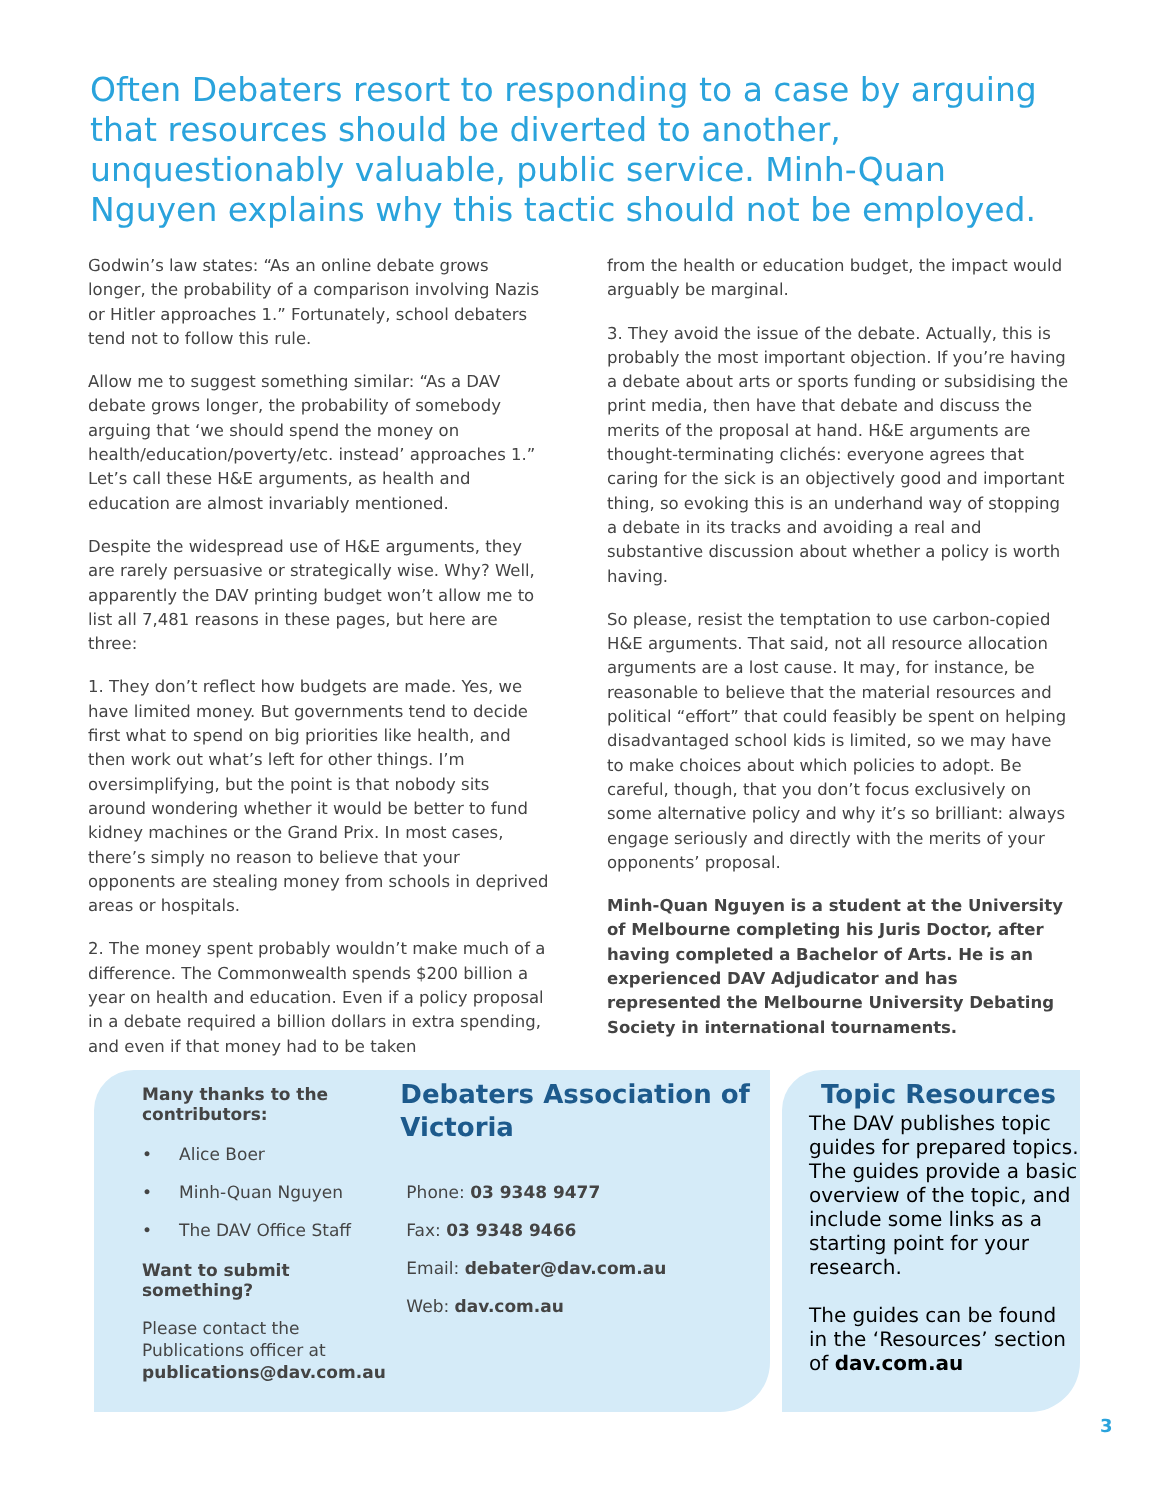Often Debaters resort to responding to a case by arguing that resources should be diverted to another, unquestionably valuable, public service. Minh-Quan Nguyen explains why this tactic should not be employed.
Godwin’s law states: “As an online debate grows longer, the probability of a comparison involving Nazis or Hitler approaches 1.” Fortunately, school debaters tend not to follow this rule.
Allow me to suggest something similar: “As a DAV debate grows longer, the probability of somebody arguing that ‘we should spend the money on health/education/poverty/etc. instead’ approaches 1.” Let’s call these H&E arguments, as health and education are almost invariably mentioned.
Despite the widespread use of H&E arguments, they are rarely persuasive or strategically wise. Why? Well, apparently the DAV printing budget won’t allow me to list all 7,481 reasons in these pages, but here are three:
1. They don’t reflect how budgets are made. Yes, we have limited money. But governments tend to decide first what to spend on big priorities like health, and then work out what’s left for other things. I’m oversimplifying, but the point is that nobody sits around wondering whether it would be better to fund kidney machines or the Grand Prix. In most cases, there’s simply no reason to believe that your opponents are stealing money from schools in deprived areas or hospitals.
2. The money spent probably wouldn’t make much of a difference. The Commonwealth spends $200 billion a year on health and education. Even if a policy proposal in a debate required a billion dollars in extra spending, and even if that money had to be taken
from the health or education budget, the impact would arguably be marginal.
3. They avoid the issue of the debate. Actually, this is probably the most important objection. If you’re having a debate about arts or sports funding or subsidising the print media, then have that debate and discuss the merits of the proposal at hand. H&E arguments are thought-terminating clichés: everyone agrees that caring for the sick is an objectively good and important thing, so evoking this is an underhand way of stopping a debate in its tracks and avoiding a real and substantive discussion about whether a policy is worth having.
So please, resist the temptation to use carbon-copied H&E arguments. That said, not all resource allocation arguments are a lost cause. It may, for instance, be reasonable to believe that the material resources and political “effort” that could feasibly be spent on helping disadvantaged school kids is limited, so we may have to make choices about which policies to adopt. Be careful, though, that you don’t focus exclusively on some alternative policy and why it’s so brilliant: always engage seriously and directly with the merits of your opponents’ proposal.
Minh-Quan Nguyen is a student at the University of Melbourne completing his Juris Doctor, after having completed a Bachelor of Arts. He is an experienced DAV Adjudicator and has represented the Melbourne University Debating Society in international tournaments.
Many thanks to the contributors:
• Alice Boer
• Minh-Quan Nguyen
• The DAV Office Staff
Want to submit something?
Please contact the Publications officer at publications@dav.com.au
Debaters Association of Victoria
Phone: 03 9348 9477
Fax: 03 9348 9466
Email: debater@dav.com.au
Web: dav.com.au
Topic Resources
The DAV publishes topic guides for prepared topics. The guides provide a basic overview of the topic, and include some links as a starting point for your research.
The guides can be found in the ‘Resources’ section of dav.com.au
3